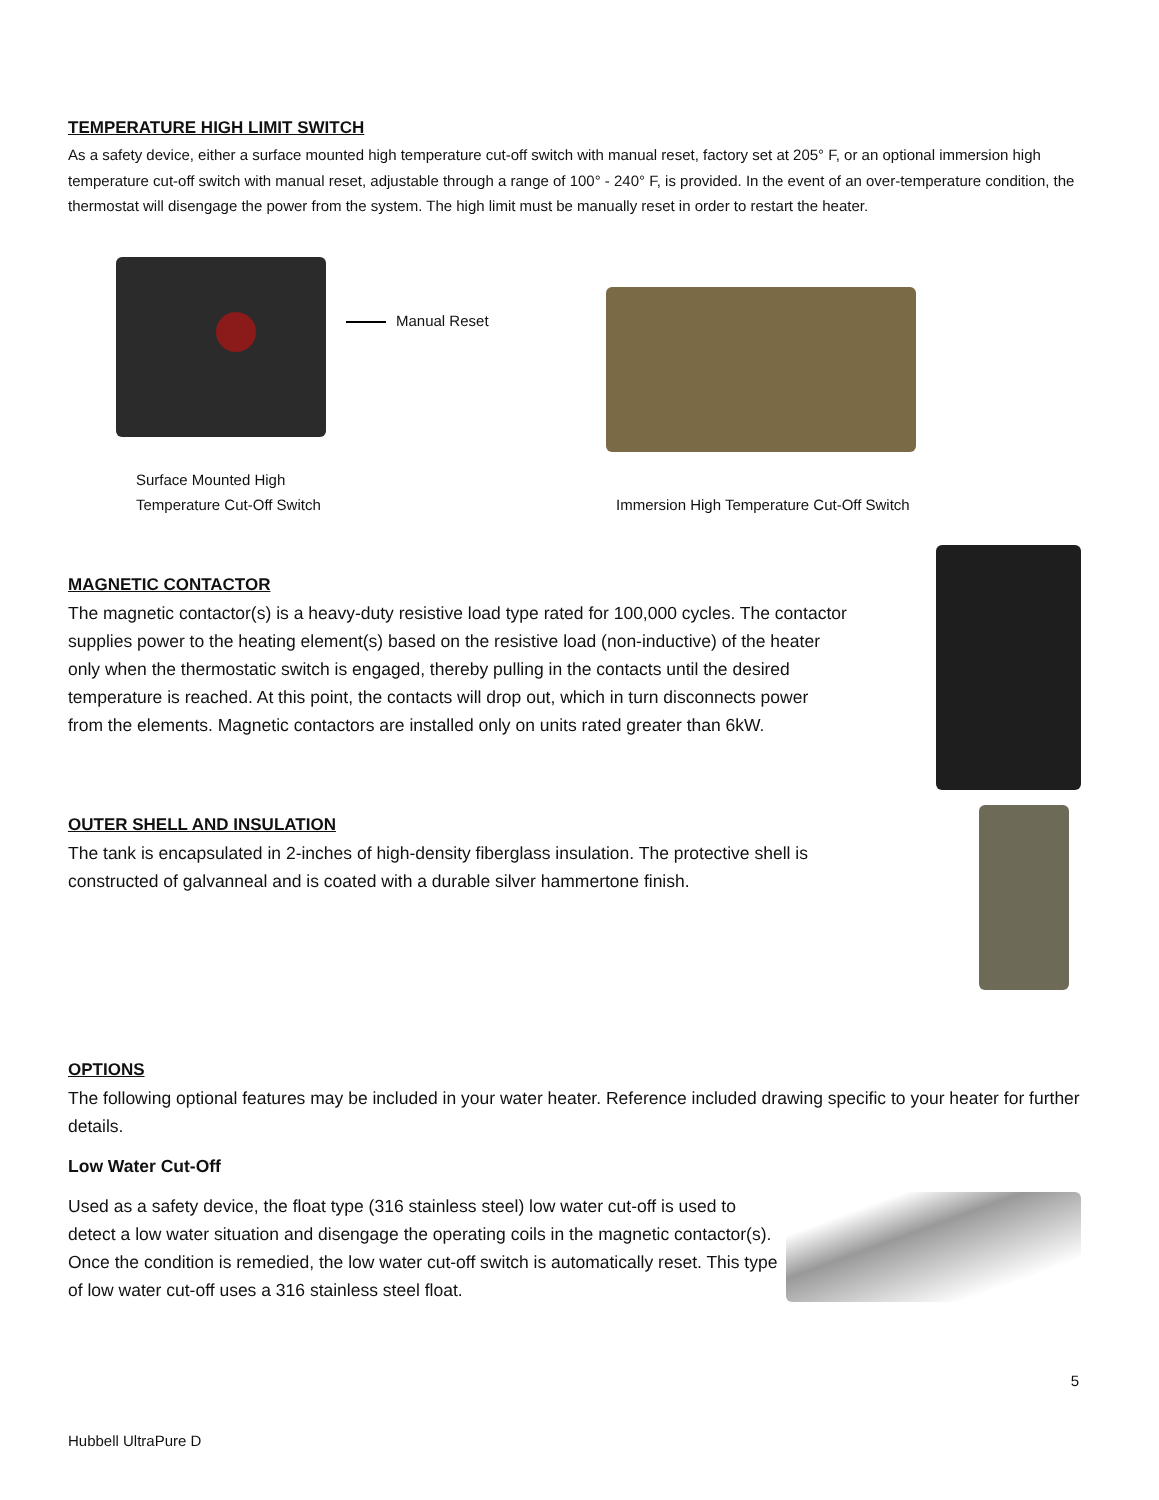TEMPERATURE HIGH LIMIT SWITCH
As a safety device, either a surface mounted high temperature cut-off switch with manual reset, factory set at 205° F, or an optional immersion high temperature cut-off switch with manual reset, adjustable through a range of 100° - 240° F, is provided. In the event of an over-temperature condition, the thermostat will disengage the power from the system. The high limit must be manually reset in order to restart the heater.
Manual Reset
Surface Mounted High
Temperature Cut-Off Switch
Immersion High Temperature Cut-Off Switch
MAGNETIC CONTACTOR
The magnetic contactor(s) is a heavy-duty resistive load type rated for 100,000 cycles. The contactor supplies power to the heating element(s) based on the resistive load (non-inductive) of the heater only when the thermostatic switch is engaged, thereby pulling in the contacts until the desired temperature is reached. At this point, the contacts will drop out, which in turn disconnects power from the elements. Magnetic contactors are installed only on units rated greater than 6kW.
OUTER SHELL AND INSULATION
The tank is encapsulated in 2-inches of high-density fiberglass insulation. The protective shell is constructed of galvanneal and is coated with a durable silver hammertone finish.
OPTIONS
The following optional features may be included in your water heater. Reference included drawing specific to your heater for further details.
Low Water Cut-Off
Used as a safety device, the float type (316 stainless steel) low water cut-off is used to detect a low water situation and disengage the operating coils in the magnetic contactor(s). Once the condition is remedied, the low water cut-off switch is automatically reset. This type of low water cut-off uses a 316 stainless steel float.
5
Hubbell UltraPure D